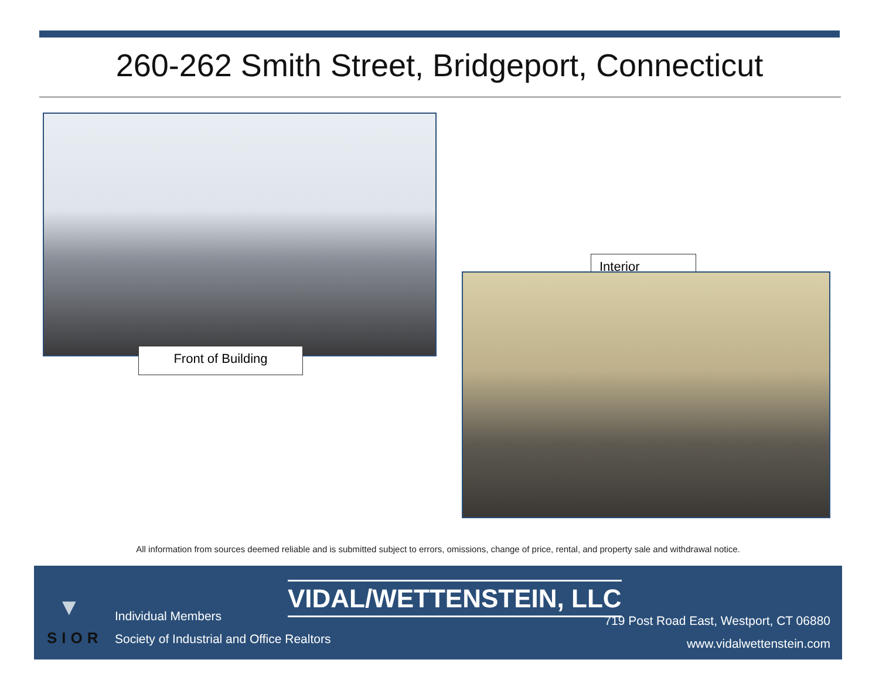260-262 Smith Street, Bridgeport, Connecticut
Front of Building
Interior
All information from sources deemed reliable and is submitted subject to errors, omissions, change of price, rental, and property sale and withdrawal notice.
▼
SIOR
VIDAL/WETTENSTEIN, LLC
Individual Members
Society of Industrial and Office Realtors
719 Post Road East, Westport, CT 06880
www.vidalwettenstein.com